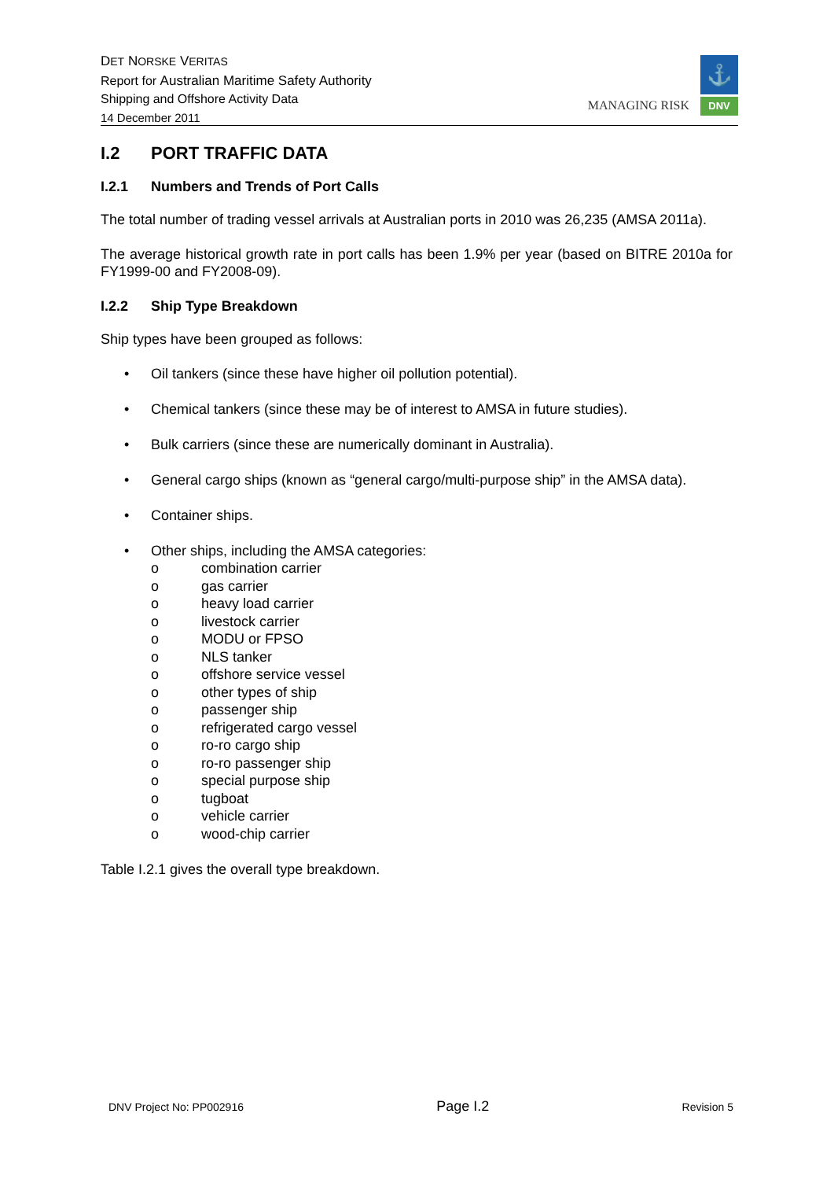DET NORSKE VERITAS
Report for Australian Maritime Safety Authority
Shipping and Offshore Activity Data
14 December 2011
MANAGING RISK
⚓
DNV
I.2 PORT TRAFFIC DATA
I.2.1 Numbers and Trends of Port Calls
The total number of trading vessel arrivals at Australian ports in 2010 was 26,235 (AMSA 2011a).
The average historical growth rate in port calls has been 1.9% per year (based on BITRE 2010a for FY1999-00 and FY2008-09).
I.2.2 Ship Type Breakdown
Ship types have been grouped as follows:
• Oil tankers (since these have higher oil pollution potential).
• Chemical tankers (since these may be of interest to AMSA in future studies).
• Bulk carriers (since these are numerically dominant in Australia).
• General cargo ships (known as “general cargo/multi-purpose ship” in the AMSA data).
• Container ships.
• Other ships, including the AMSA categories:
o combination carrier
o gas carrier
o heavy load carrier
o livestock carrier
o MODU or FPSO
o NLS tanker
o offshore service vessel
o other types of ship
o passenger ship
o refrigerated cargo vessel
o ro-ro cargo ship
o ro-ro passenger ship
o special purpose ship
o tugboat
o vehicle carrier
o wood-chip carrier
Table I.2.1 gives the overall type breakdown.
DNV Project No: PP002916 Page I.2 Revision 5